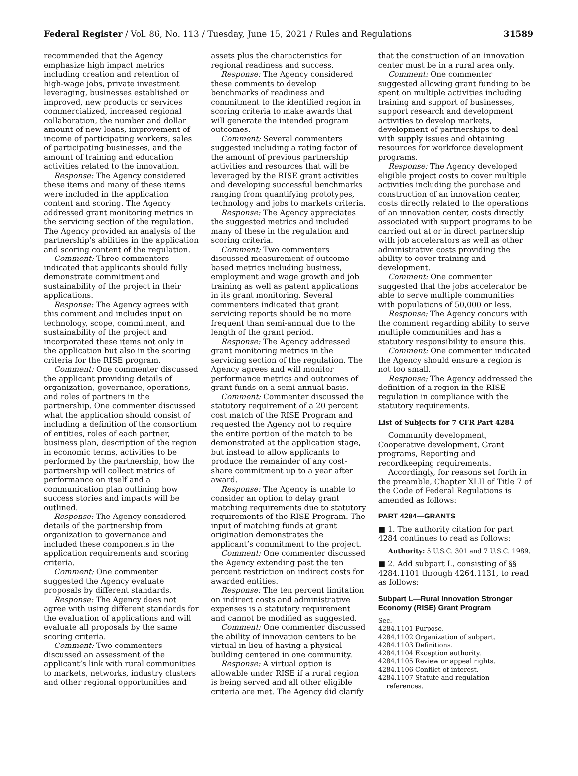Federal Register / Vol. 86, No. 113 / Tuesday, June 15, 2021 / Rules and Regulations 31589
recommended that the Agency emphasize high impact metrics including creation and retention of high-wage jobs, private investment leveraging, businesses established or improved, new products or services commercialized, increased regional collaboration, the number and dollar amount of new loans, improvement of income of participating workers, sales of participating businesses, and the amount of training and education activities related to the innovation.
Response: The Agency considered these items and many of these items were included in the application content and scoring. The Agency addressed grant monitoring metrics in the servicing section of the regulation. The Agency provided an analysis of the partnership’s abilities in the application and scoring content of the regulation.
Comment: Three commenters indicated that applicants should fully demonstrate commitment and sustainability of the project in their applications.
Response: The Agency agrees with this comment and includes input on technology, scope, commitment, and sustainability of the project and incorporated these items not only in the application but also in the scoring criteria for the RISE program.
Comment: One commenter discussed the applicant providing details of organization, governance, operations, and roles of partners in the partnership. One commenter discussed what the application should consist of including a definition of the consortium of entities, roles of each partner, business plan, description of the region in economic terms, activities to be performed by the partnership, how the partnership will collect metrics of performance on itself and a communication plan outlining how success stories and impacts will be outlined.
Response: The Agency considered details of the partnership from organization to governance and included these components in the application requirements and scoring criteria.
Comment: One commenter suggested the Agency evaluate proposals by different standards.
Response: The Agency does not agree with using different standards for the evaluation of applications and will evaluate all proposals by the same scoring criteria.
Comment: Two commenters discussed an assessment of the applicant’s link with rural communities to markets, networks, industry clusters and other regional opportunities and
assets plus the characteristics for regional readiness and success.
Response: The Agency considered these comments to develop benchmarks of readiness and commitment to the identified region in scoring criteria to make awards that will generate the intended program outcomes.
Comment: Several commenters suggested including a rating factor of the amount of previous partnership activities and resources that will be leveraged by the RISE grant activities and developing successful benchmarks ranging from quantifying prototypes, technology and jobs to markets criteria.
Response: The Agency appreciates the suggested metrics and included many of these in the regulation and scoring criteria.
Comment: Two commenters discussed measurement of outcome-based metrics including business, employment and wage growth and job training as well as patent applications in its grant monitoring. Several commenters indicated that grant servicing reports should be no more frequent than semi-annual due to the length of the grant period.
Response: The Agency addressed grant monitoring metrics in the servicing section of the regulation. The Agency agrees and will monitor performance metrics and outcomes of grant funds on a semi-annual basis.
Comment: Commenter discussed the statutory requirement of a 20 percent cost match of the RISE Program and requested the Agency not to require the entire portion of the match to be demonstrated at the application stage, but instead to allow applicants to produce the remainder of any cost-share commitment up to a year after award.
Response: The Agency is unable to consider an option to delay grant matching requirements due to statutory requirements of the RISE Program. The input of matching funds at grant origination demonstrates the applicant’s commitment to the project.
Comment: One commenter discussed the Agency extending past the ten percent restriction on indirect costs for awarded entities.
Response: The ten percent limitation on indirect costs and administrative expenses is a statutory requirement and cannot be modified as suggested.
Comment: One commenter discussed the ability of innovation centers to be virtual in lieu of having a physical building centered in one community.
Response: A virtual option is allowable under RISE if a rural region is being served and all other eligible criteria are met. The Agency did clarify
that the construction of an innovation center must be in a rural area only.
Comment: One commenter suggested allowing grant funding to be spent on multiple activities including training and support of businesses, support research and development activities to develop markets, development of partnerships to deal with supply issues and obtaining resources for workforce development programs.
Response: The Agency developed eligible project costs to cover multiple activities including the purchase and construction of an innovation center, costs directly related to the operations of an innovation center, costs directly associated with support programs to be carried out at or in direct partnership with job accelerators as well as other administrative costs providing the ability to cover training and development.
Comment: One commenter suggested that the jobs accelerator be able to serve multiple communities with populations of 50,000 or less.
Response: The Agency concurs with the comment regarding ability to serve multiple communities and has a statutory responsibility to ensure this.
Comment: One commenter indicated the Agency should ensure a region is not too small.
Response: The Agency addressed the definition of a region in the RISE regulation in compliance with the statutory requirements.
List of Subjects for 7 CFR Part 4284
Community development, Cooperative development, Grant programs, Reporting and recordkeeping requirements.
Accordingly, for reasons set forth in the preamble, Chapter XLII of Title 7 of the Code of Federal Regulations is amended as follows:
PART 4284—GRANTS
■ 1. The authority citation for part 4284 continues to read as follows:
Authority: 5 U.S.C. 301 and 7 U.S.C. 1989.
■ 2. Add subpart L, consisting of §§ 4284.1101 through 4264.1131, to read as follows:
Subpart L—Rural Innovation Stronger Economy (RISE) Grant Program
Sec.
4284.1101 Purpose.
4284.1102 Organization of subpart.
4284.1103 Definitions.
4284.1104 Exception authority.
4284.1105 Review or appeal rights.
4284.1106 Conflict of interest.
4284.1107 Statute and regulation
references.